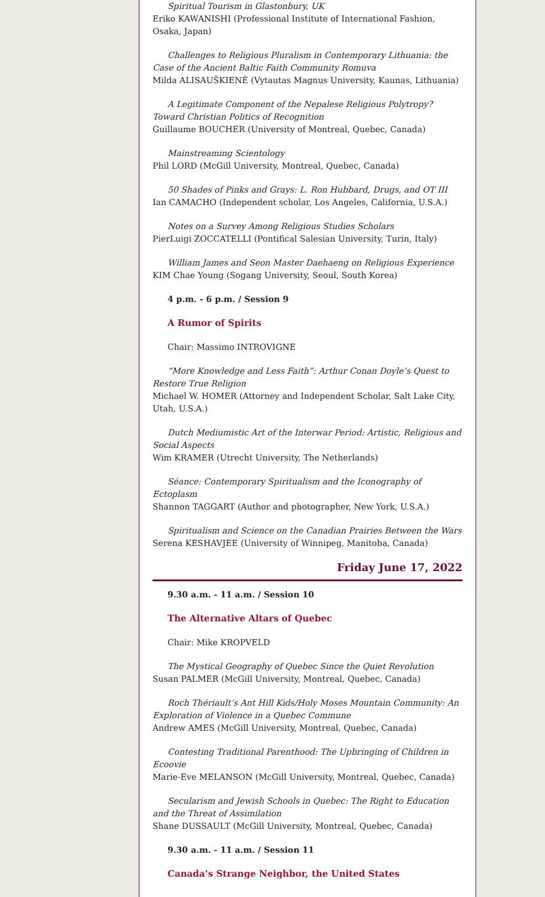Spiritual Tourism in Glastonbury, UK
Eriko KAWANISHI (Professional Institute of International Fashion, Osaka, Japan)
Challenges to Religious Pluralism in Contemporary Lithuania: the Case of the Ancient Baltic Faith Community Romuva
Milda ALISAUŠKIENĖ (Vytautas Magnus University, Kaunas, Lithuania)
A Legitimate Component of the Nepalese Religious Polytropy? Toward Christian Politics of Recognition
Guillaume BOUCHER (University of Montreal, Quebec, Canada)
Mainstreaming Scientology
Phil LORD (McGill University, Montreal, Quebec, Canada)
50 Shades of Pinks and Grays: L. Ron Hubbard, Drugs, and OT III
Ian CAMACHO (Independent scholar, Los Angeles, California, U.S.A.)
Notes on a Survey Among Religious Studies Scholars
PierLuigi ZOCCATELLI (Pontifical Salesian University, Turin, Italy)
William James and Seon Master Daehaeng on Religious Experience
KIM Chae Young (Sogang University, Seoul, South Korea)
4 p.m. - 6 p.m. / Session 9
A Rumor of Spirits
Chair: Massimo INTROVIGNE
“More Knowledge and Less Faith”: Arthur Conan Doyle’s Quest to Restore True Religion
Michael W. HOMER (Attorney and Independent Scholar, Salt Lake City, Utah, U.S.A.)
Dutch Mediumistic Art of the Interwar Period: Artistic, Religious and Social Aspects
Wim KRAMER (Utrecht University, The Netherlands)
Séance: Contemporary Spiritualism and the Iconography of Ectoplasm
Shannon TAGGART (Author and photographer, New York, U.S.A.)
Spiritualism and Science on the Canadian Prairies Between the Wars
Serena KESHAVJEE (University of Winnipeg, Manitoba, Canada)
Friday June 17, 2022
9.30 a.m. - 11 a.m. / Session 10
The Alternative Altars of Quebec
Chair: Mike KROPVELD
The Mystical Geography of Quebec Since the Quiet Revolution
Susan PALMER (McGill University, Montreal, Quebec, Canada)
Roch Thériault’s Ant Hill Kids/Holy Moses Mountain Community: An Exploration of Violence in a Quebec Commune
Andrew AMES (McGill University, Montreal, Quebec, Canada)
Contesting Traditional Parenthood: The Upbringing of Children in Ecoovie
Marie-Eve MELANSON (McGill University, Montreal, Quebec, Canada)
Secularism and Jewish Schools in Quebec: The Right to Education and the Threat of Assimilation
Shane DUSSAULT (McGill University, Montreal, Quebec, Canada)
9.30 a.m. - 11 a.m. / Session 11
Canada’s Strange Neighbor, the United States